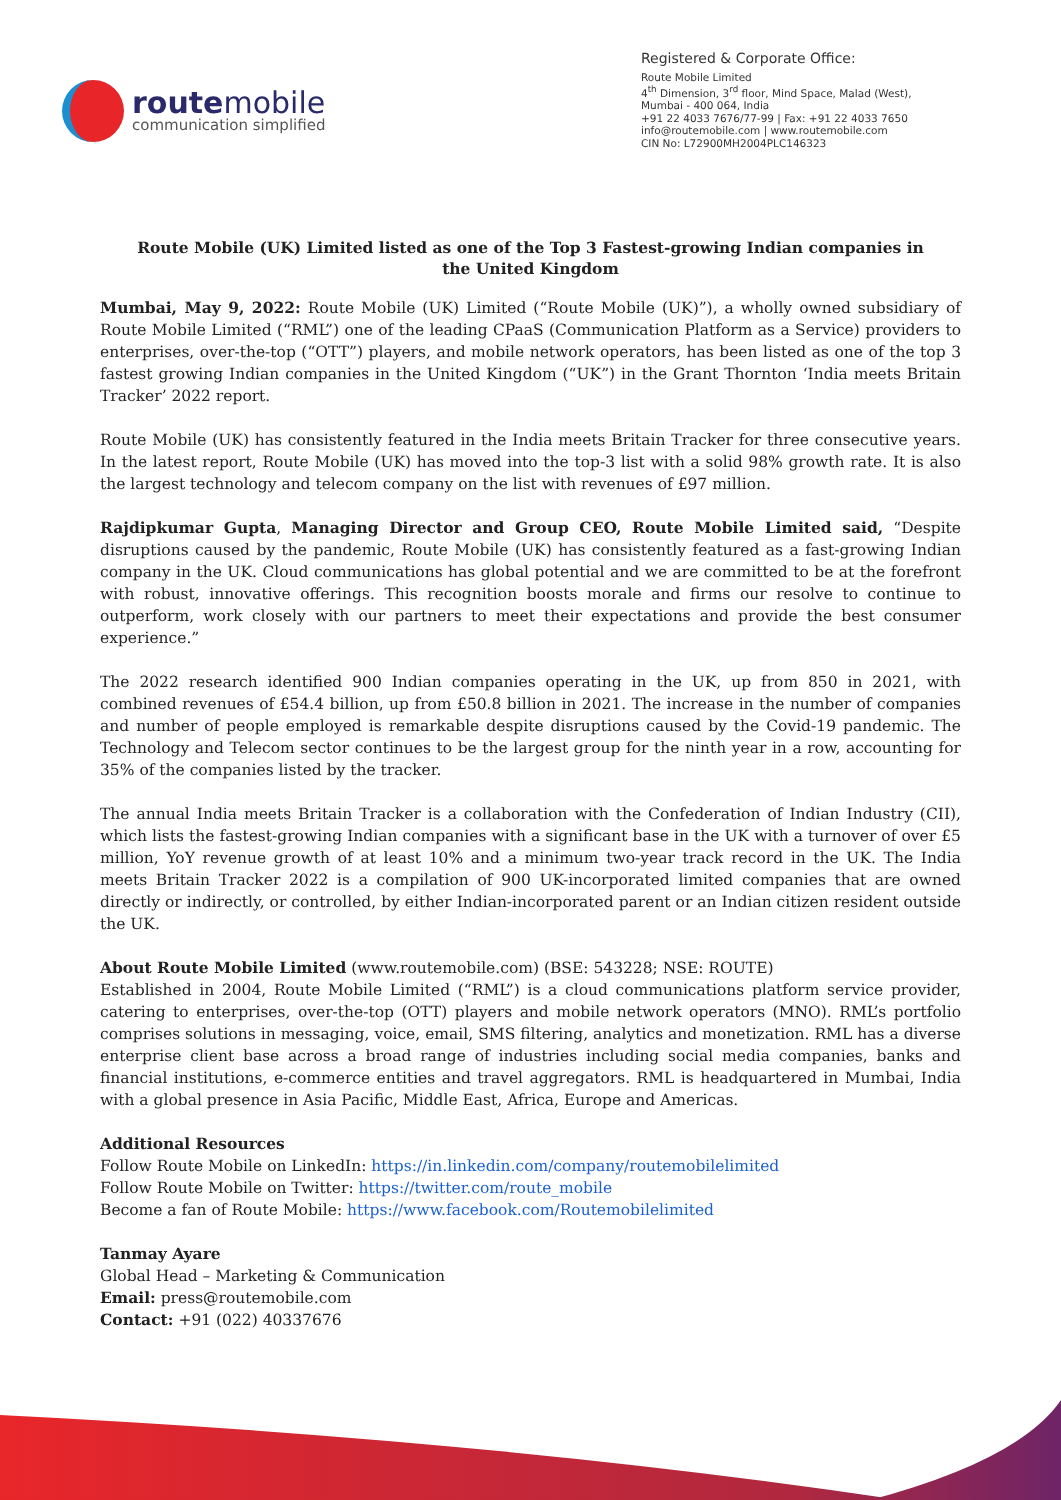routemobile
communication simplified
Registered & Corporate Office:
Route Mobile Limited
4<sup>th</sup> Dimension, 3<sup>rd</sup> floor, Mind Space, Malad (West),
Mumbai - 400 064, India
+91 22 4033 7676/77-99 | Fax: +91 22 4033 7650
info@routemobile.com | www.routemobile.com
CIN No: L72900MH2004PLC146323
Route Mobile (UK) Limited listed as one of the Top 3 Fastest-growing Indian companies in the United Kingdom
Mumbai, May 9, 2022: Route Mobile (UK) Limited (“Route Mobile (UK)”), a wholly owned subsidiary of Route Mobile Limited (“RML”) one of the leading CPaaS (Communication Platform as a Service) providers to enterprises, over-the-top (“OTT”) players, and mobile network operators, has been listed as one of the top 3 fastest growing Indian companies in the United Kingdom (“UK”) in the Grant Thornton ‘India meets Britain Tracker’ 2022 report.
Route Mobile (UK) has consistently featured in the India meets Britain Tracker for three consecutive years. In the latest report, Route Mobile (UK) has moved into the top-3 list with a solid 98% growth rate. It is also the largest technology and telecom company on the list with revenues of £97 million.
Rajdipkumar Gupta, Managing Director and Group CEO, Route Mobile Limited said, “Despite disruptions caused by the pandemic, Route Mobile (UK) has consistently featured as a fast-growing Indian company in the UK. Cloud communications has global potential and we are committed to be at the forefront with robust, innovative offerings. This recognition boosts morale and firms our resolve to continue to outperform, work closely with our partners to meet their expectations and provide the best consumer experience.”
The 2022 research identified 900 Indian companies operating in the UK, up from 850 in 2021, with combined revenues of £54.4 billion, up from £50.8 billion in 2021. The increase in the number of companies and number of people employed is remarkable despite disruptions caused by the Covid-19 pandemic. The Technology and Telecom sector continues to be the largest group for the ninth year in a row, accounting for 35% of the companies listed by the tracker.
The annual India meets Britain Tracker is a collaboration with the Confederation of Indian Industry (CII), which lists the fastest-growing Indian companies with a significant base in the UK with a turnover of over £5 million, YoY revenue growth of at least 10% and a minimum two-year track record in the UK. The India meets Britain Tracker 2022 is a compilation of 900 UK-incorporated limited companies that are owned directly or indirectly, or controlled, by either Indian-incorporated parent or an Indian citizen resident outside the UK.
About Route Mobile Limited (www.routemobile.com) (BSE: 543228; NSE: ROUTE)
Established in 2004, Route Mobile Limited (“RML”) is a cloud communications platform service provider, catering to enterprises, over-the-top (OTT) players and mobile network operators (MNO). RML’s portfolio comprises solutions in messaging, voice, email, SMS filtering, analytics and monetization. RML has a diverse enterprise client base across a broad range of industries including social media companies, banks and financial institutions, e-commerce entities and travel aggregators. RML is headquartered in Mumbai, India with a global presence in Asia Pacific, Middle East, Africa, Europe and Americas.
Additional Resources
Follow Route Mobile on LinkedIn: https://in.linkedin.com/company/routemobilelimited
Follow Route Mobile on Twitter: https://twitter.com/route_mobile
Become a fan of Route Mobile: https://www.facebook.com/Routemobilelimited
Tanmay Ayare
Global Head – Marketing & Communication
Email: press@routemobile.com
Contact: +91 (022) 40337676